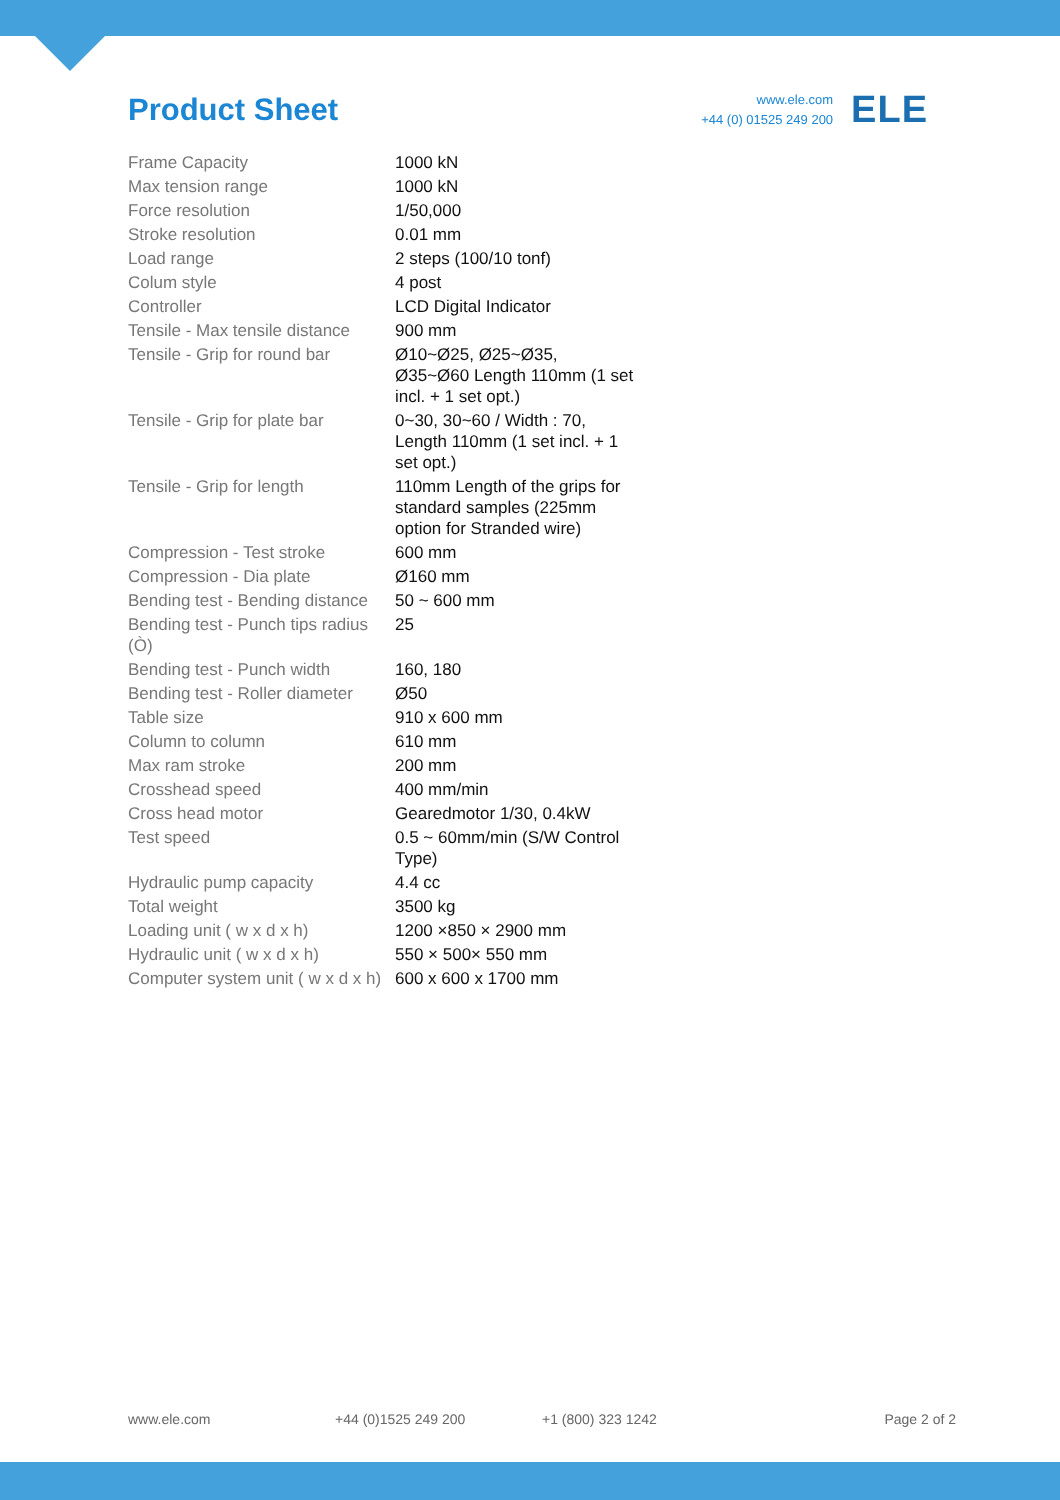Product Sheet
www.ele.com
+44 (0) 01525 249 200
ELE
| Frame Capacity | 1000 kN |
| Max tension range | 1000 kN |
| Force resolution | 1/50,000 |
| Stroke resolution | 0.01 mm |
| Load range | 2 steps (100/10 tonf) |
| Colum style | 4 post |
| Controller | LCD Digital Indicator |
| Tensile - Max tensile distance | 900 mm |
| Tensile - Grip for round bar | Ø10~Ø25, Ø25~Ø35, Ø35~Ø60 Length 110mm (1 set incl. + 1 set opt.) |
| Tensile - Grip for plate bar | 0~30, 30~60 / Width : 70, Length 110mm (1 set incl. + 1 set opt.) |
| Tensile - Grip for length | 110mm Length of the grips for standard samples (225mm option for Stranded wire) |
| Compression - Test stroke | 600 mm |
| Compression - Dia plate | Ø160 mm |
| Bending test - Bending distance | 50 ~ 600 mm |
| Bending test - Punch tips radius (Ò) | 25 |
| Bending test - Punch width | 160, 180 |
| Bending test - Roller diameter | Ø50 |
| Table size | 910 x 600 mm |
| Column to column | 610 mm |
| Max ram stroke | 200 mm |
| Crosshead speed | 400 mm/min |
| Cross head motor | Gearedmotor 1/30, 0.4kW |
| Test speed | 0.5 ~ 60mm/min (S/W Control Type) |
| Hydraulic pump capacity | 4.4 cc |
| Total weight | 3500 kg |
| Loading unit ( w x d x h) | 1200 ×850 × 2900 mm |
| Hydraulic unit ( w x d x h) | 550 × 500× 550 mm |
| Computer system unit ( w x d x h) | 600 x 600 x 1700 mm |
www.ele.com +44 (0)1525 249 200 +1 (800) 323 1242 Page 2 of 2